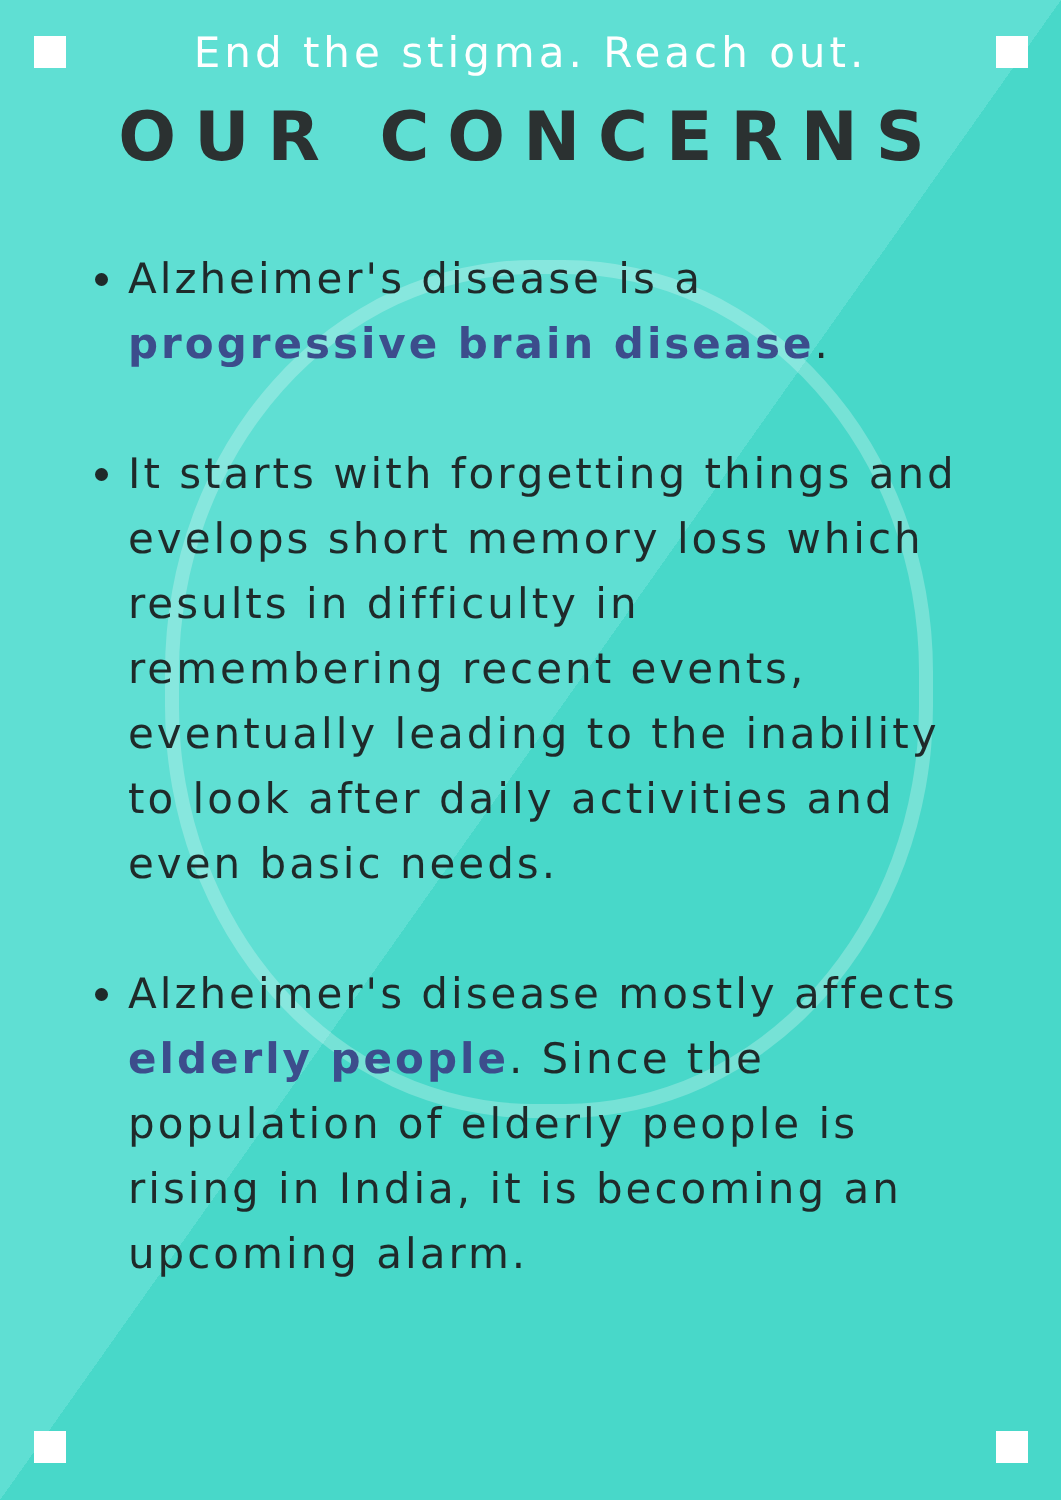End the stigma. Reach out.
OUR CONCERNS
Alzheimer's disease is a progressive brain disease.
It starts with forgetting things and evelops short memory loss which results in difficulty in remembering recent events, eventually leading to the inability to look after daily activities and even basic needs.
Alzheimer's disease mostly affects elderly people. Since the population of elderly people is rising in India, it is becoming an upcoming alarm.